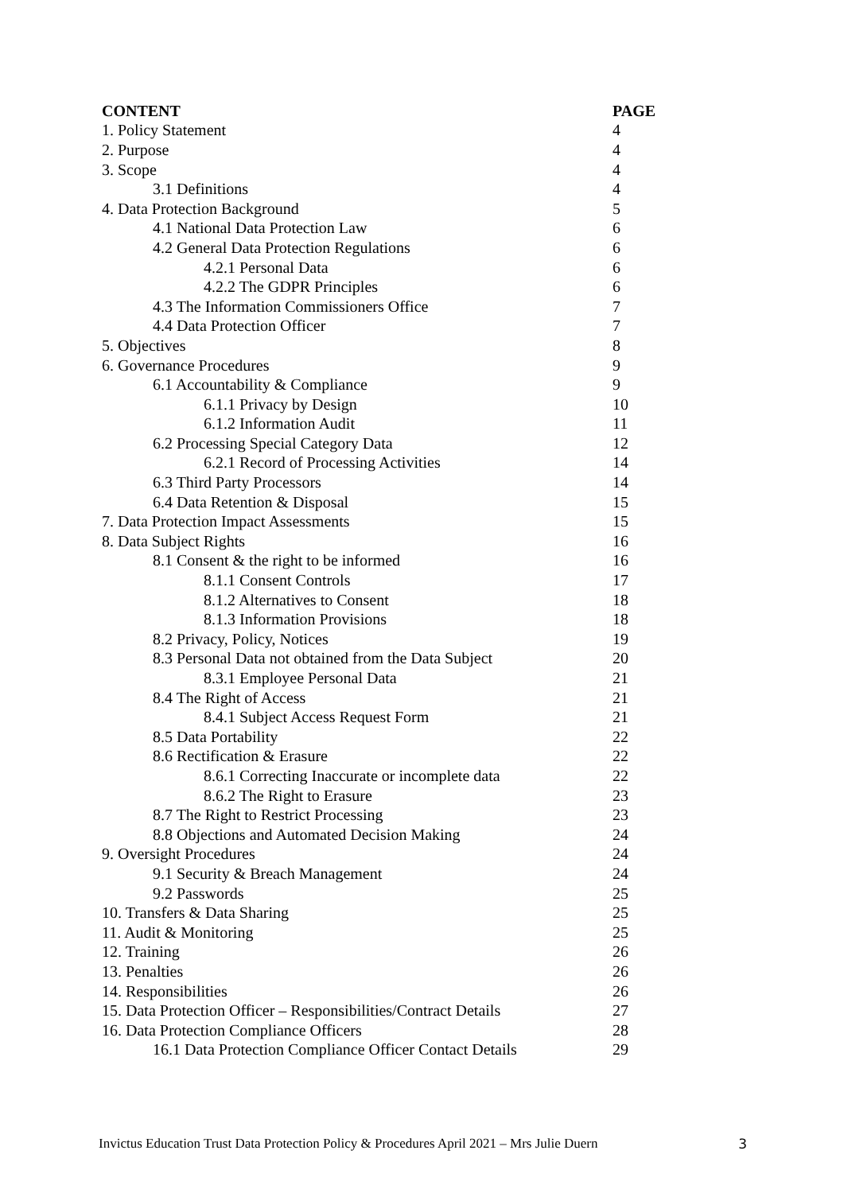| CONTENT | PAGE |
| --- | --- |
| 1. Policy Statement | 4 |
| 2. Purpose | 4 |
| 3. Scope | 4 |
| 3.1 Definitions | 4 |
| 4. Data Protection Background | 5 |
| 4.1 National Data Protection Law | 6 |
| 4.2 General Data Protection Regulations | 6 |
| 4.2.1 Personal Data | 6 |
| 4.2.2 The GDPR Principles | 6 |
| 4.3 The Information Commissioners Office | 7 |
| 4.4 Data Protection Officer | 7 |
| 5. Objectives | 8 |
| 6. Governance Procedures | 9 |
| 6.1 Accountability & Compliance | 9 |
| 6.1.1 Privacy by Design | 10 |
| 6.1.2 Information Audit | 11 |
| 6.2 Processing Special Category Data | 12 |
| 6.2.1 Record of Processing Activities | 14 |
| 6.3 Third Party Processors | 14 |
| 6.4 Data Retention & Disposal | 15 |
| 7. Data Protection Impact Assessments | 15 |
| 8. Data Subject Rights | 16 |
| 8.1 Consent & the right to be informed | 16 |
| 8.1.1 Consent Controls | 17 |
| 8.1.2 Alternatives to Consent | 18 |
| 8.1.3 Information Provisions | 18 |
| 8.2 Privacy, Policy, Notices | 19 |
| 8.3 Personal Data not obtained from the Data Subject | 20 |
| 8.3.1 Employee Personal Data | 21 |
| 8.4 The Right of Access | 21 |
| 8.4.1 Subject Access Request Form | 21 |
| 8.5 Data Portability | 22 |
| 8.6 Rectification & Erasure | 22 |
| 8.6.1 Correcting Inaccurate or incomplete data | 22 |
| 8.6.2 The Right to Erasure | 23 |
| 8.7 The Right to Restrict Processing | 23 |
| 8.8 Objections and Automated Decision Making | 24 |
| 9. Oversight Procedures | 24 |
| 9.1 Security & Breach Management | 24 |
| 9.2 Passwords | 25 |
| 10. Transfers & Data Sharing | 25 |
| 11. Audit & Monitoring | 25 |
| 12. Training | 26 |
| 13. Penalties | 26 |
| 14. Responsibilities | 26 |
| 15. Data Protection Officer – Responsibilities/Contract Details | 27 |
| 16. Data Protection Compliance Officers | 28 |
| 16.1 Data Protection Compliance Officer Contact Details | 29 |
Invictus Education Trust Data Protection Policy & Procedures April 2021 – Mrs Julie Duern 3